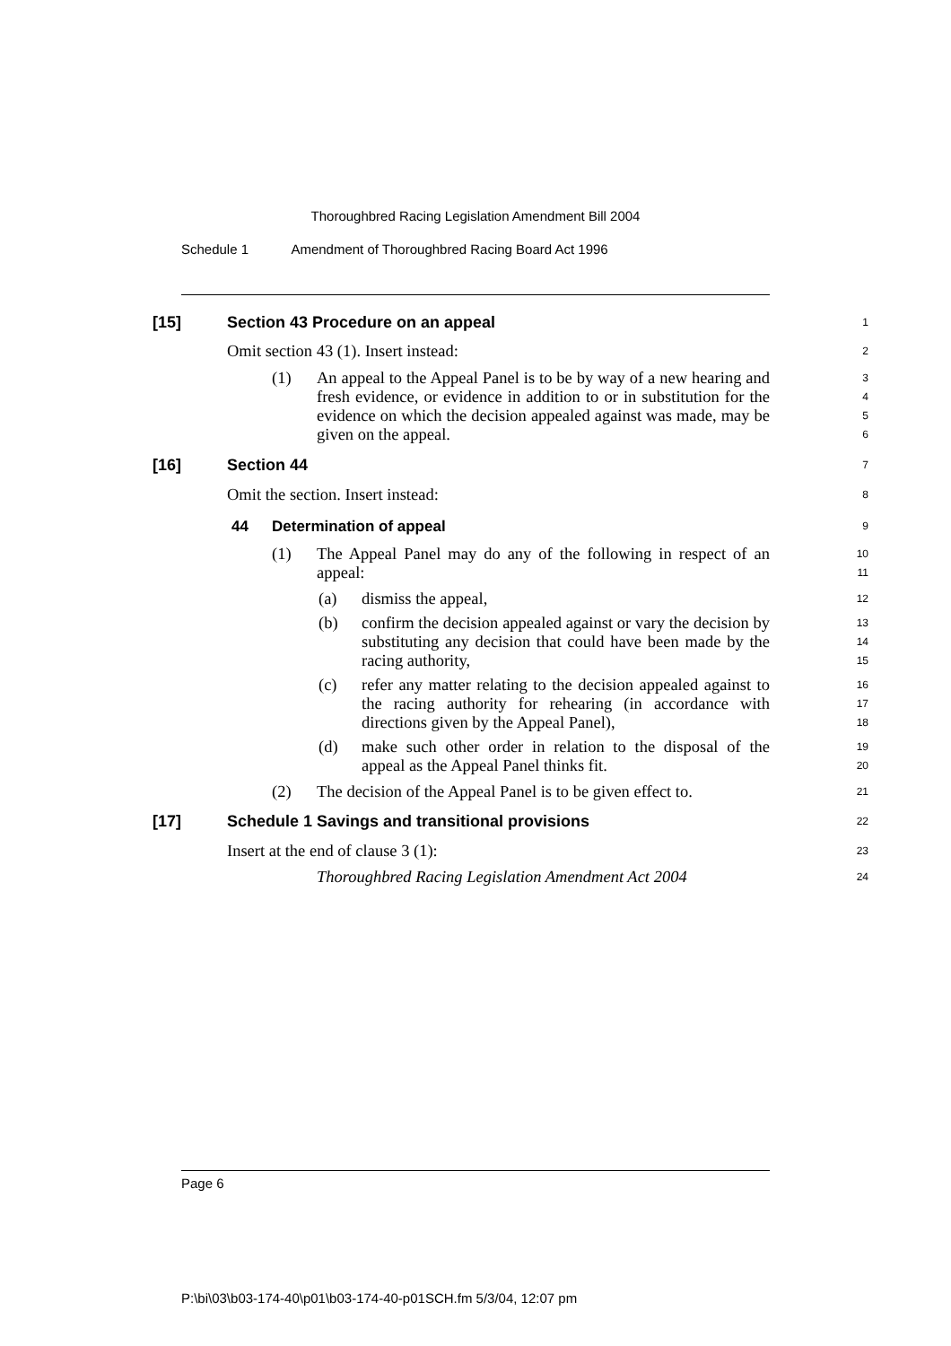Thoroughbred Racing Legislation Amendment Bill 2004
Schedule 1 Amendment of Thoroughbred Racing Board Act 1996
[15] Section 43 Procedure on an appeal
1
Omit section 43 (1). Insert instead:
2
(1) An appeal to the Appeal Panel is to be by way of a new hearing and fresh evidence, or evidence in addition to or in substitution for the evidence on which the decision appealed against was made, may be given on the appeal.
3
4
5
6
[16] Section 44
7
Omit the section. Insert instead:
8
44 Determination of appeal
9
(1) The Appeal Panel may do any of the following in respect of an appeal:
10
11
(a) dismiss the appeal,
12
(b) confirm the decision appealed against or vary the decision by substituting any decision that could have been made by the racing authority,
13
14
15
(c) refer any matter relating to the decision appealed against to the racing authority for rehearing (in accordance with directions given by the Appeal Panel),
16
17
18
(d) make such other order in relation to the disposal of the appeal as the Appeal Panel thinks fit.
19
20
(2) The decision of the Appeal Panel is to be given effect to.
21
[17] Schedule 1 Savings and transitional provisions
22
Insert at the end of clause 3 (1):
23
Thoroughbred Racing Legislation Amendment Act 2004
24
Page 6
P:\bi\03\b03-174-40\p01\b03-174-40-p01SCH.fm 5/3/04, 12:07 pm